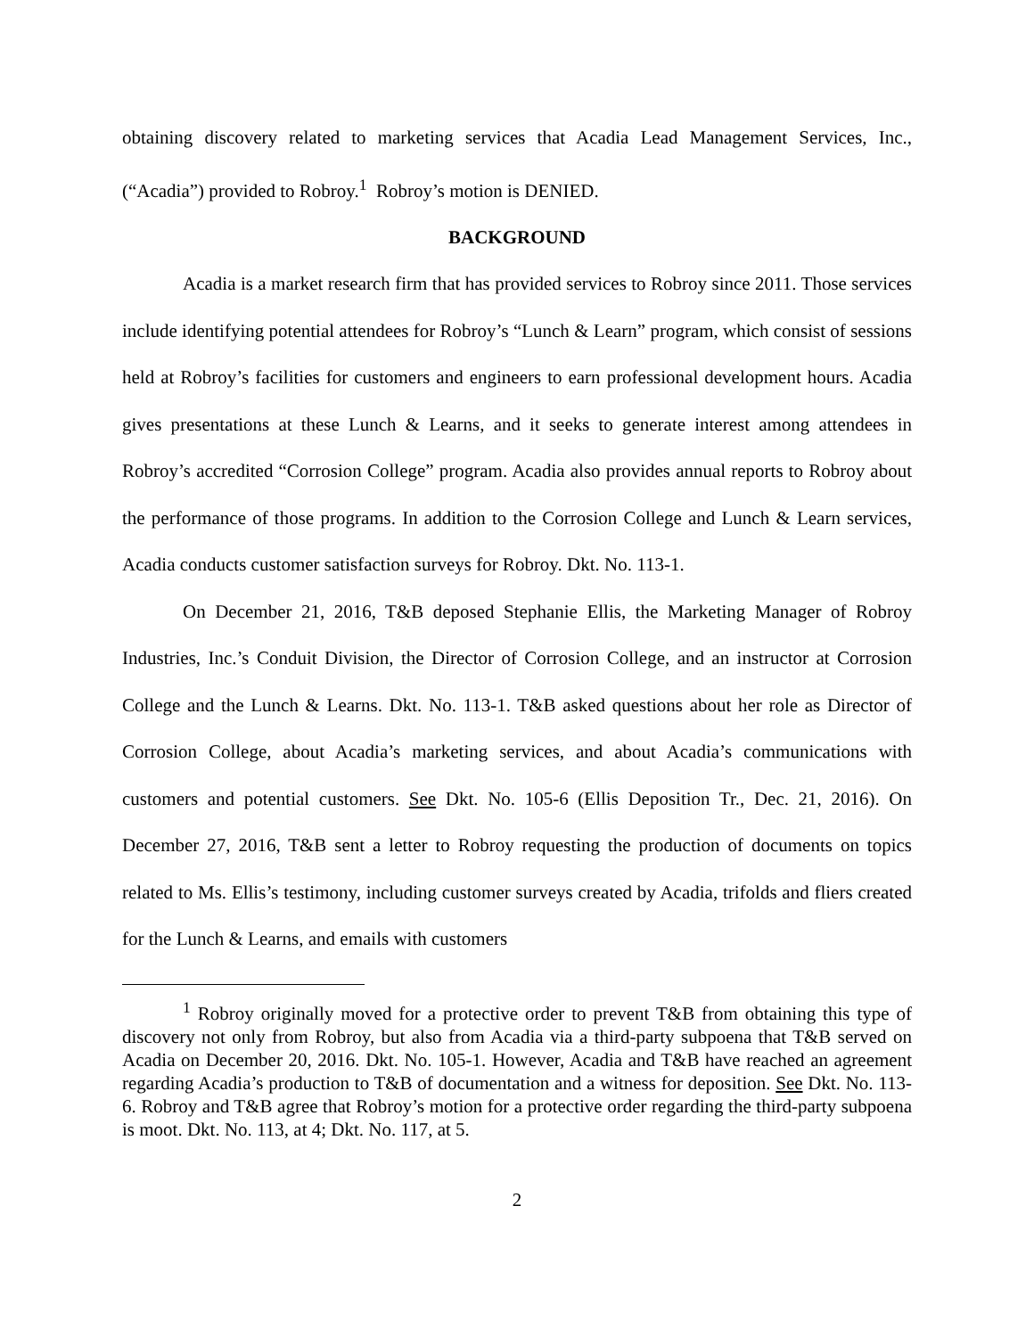obtaining discovery related to marketing services that Acadia Lead Management Services, Inc., (“Acadia”) provided to Robroy.<sup>1</sup> Robroy’s motion is DENIED.
BACKGROUND
Acadia is a market research firm that has provided services to Robroy since 2011. Those services include identifying potential attendees for Robroy’s “Lunch & Learn” program, which consist of sessions held at Robroy’s facilities for customers and engineers to earn professional development hours. Acadia gives presentations at these Lunch & Learns, and it seeks to generate interest among attendees in Robroy’s accredited “Corrosion College” program. Acadia also provides annual reports to Robroy about the performance of those programs. In addition to the Corrosion College and Lunch & Learn services, Acadia conducts customer satisfaction surveys for Robroy. Dkt. No. 113-1.
On December 21, 2016, T&B deposed Stephanie Ellis, the Marketing Manager of Robroy Industries, Inc.’s Conduit Division, the Director of Corrosion College, and an instructor at Corrosion College and the Lunch & Learns. Dkt. No. 113-1. T&B asked questions about her role as Director of Corrosion College, about Acadia’s marketing services, and about Acadia’s communications with customers and potential customers. See Dkt. No. 105-6 (Ellis Deposition Tr., Dec. 21, 2016). On December 27, 2016, T&B sent a letter to Robroy requesting the production of documents on topics related to Ms. Ellis’s testimony, including customer surveys created by Acadia, trifolds and fliers created for the Lunch & Learns, and emails with customers
<sup>1</sup> Robroy originally moved for a protective order to prevent T&B from obtaining this type of discovery not only from Robroy, but also from Acadia via a third-party subpoena that T&B served on Acadia on December 20, 2016. Dkt. No. 105-1. However, Acadia and T&B have reached an agreement regarding Acadia’s production to T&B of documentation and a witness for deposition. See Dkt. No. 113-6. Robroy and T&B agree that Robroy’s motion for a protective order regarding the third-party subpoena is moot. Dkt. No. 113, at 4; Dkt. No. 117, at 5.
2